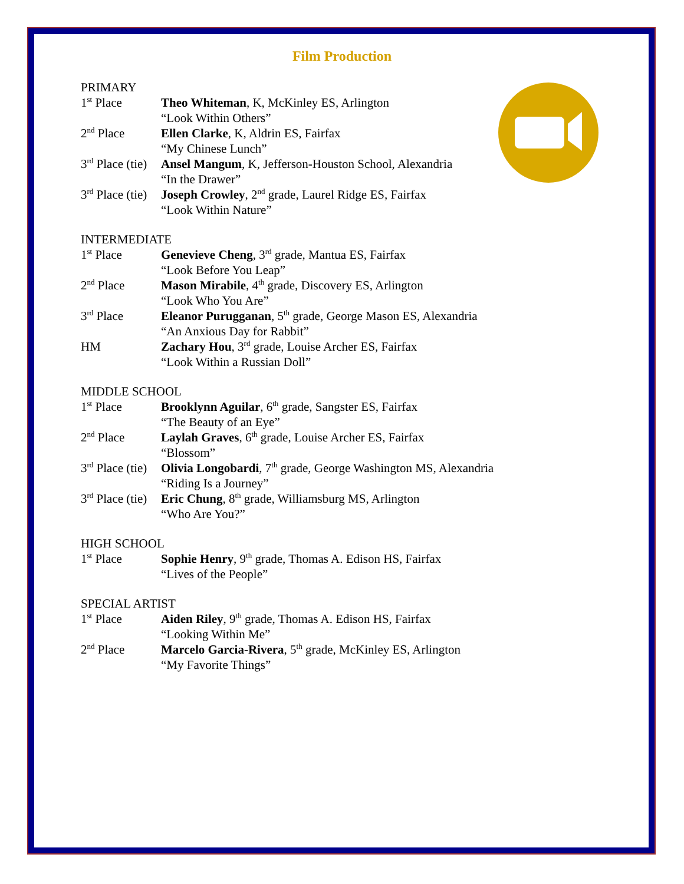Film Production
PRIMARY
1<sup>st</sup> Place Theo Whiteman, K, McKinley ES, Arlington
“Look Within Others”
2<sup>nd</sup> Place Ellen Clarke, K, Aldrin ES, Fairfax
“My Chinese Lunch”
3<sup>rd</sup> Place (tie)
Ansel Mangum, K, Jefferson-Houston School, Alexandria
“In the Drawer”
3<sup>rd</sup> Place (tie)
Joseph Crowley, 2<sup>nd</sup> grade, Laurel Ridge ES, Fairfax
“Look Within Nature”
INTERMEDIATE
1<sup>st</sup> Place Genevieve Cheng, 3<sup>rd</sup> grade, Mantua ES, Fairfax
“Look Before You Leap”
2<sup>nd</sup> Place Mason Mirabile, 4<sup>th</sup> grade, Discovery ES, Arlington
“Look Who You Are”
3<sup>rd</sup> Place Eleanor Purugganan, 5<sup>th</sup> grade, George Mason ES, Alexandria
“An Anxious Day for Rabbit”
HM Zachary Hou, 3<sup>rd</sup> grade, Louise Archer ES, Fairfax
“Look Within a Russian Doll”
MIDDLE SCHOOL
1<sup>st</sup> Place Brooklynn Aguilar, 6<sup>th</sup> grade, Sangster ES, Fairfax
“The Beauty of an Eye”
2<sup>nd</sup> Place Laylah Graves, 6<sup>th</sup> grade, Louise Archer ES, Fairfax
“Blossom”
3<sup>rd</sup> Place (tie)
Olivia Longobardi, 7<sup>th</sup> grade, George Washington MS, Alexandria
“Riding Is a Journey”
3<sup>rd</sup> Place (tie)
Eric Chung, 8<sup>th</sup> grade, Williamsburg MS, Arlington
“Who Are You?”
HIGH SCHOOL
1<sup>st</sup> Place Sophie Henry, 9<sup>th</sup> grade, Thomas A. Edison HS, Fairfax
“Lives of the People”
SPECIAL ARTIST
1<sup>st</sup> Place Aiden Riley, 9<sup>th</sup> grade, Thomas A. Edison HS, Fairfax
“Looking Within Me”
2<sup>nd</sup> Place Marcelo Garcia-Rivera, 5<sup>th</sup> grade, McKinley ES, Arlington
“My Favorite Things”